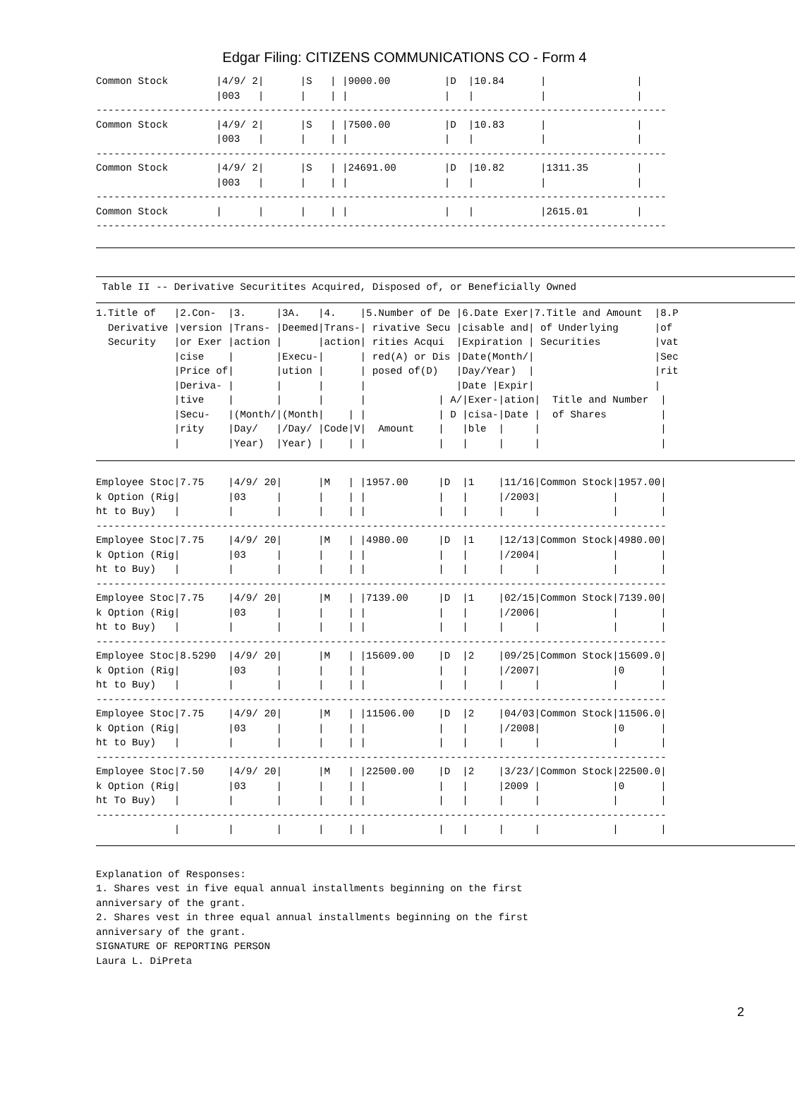Edgar Filing: CITIZENS COMMUNICATIONS CO - Form 4
Common Stock        |4/9/ 2|      |S   | |9000.00         |D  |10.84      |               |
                    |003   |      |    | |                |   |           |               |
-----------------------------------------------------------------------------------------------
Common Stock        |4/9/ 2|      |S   | |7500.00         |D  |10.83      |               |
                    |003   |      |    | |                |   |           |               |
-----------------------------------------------------------------------------------------------
Common Stock        |4/9/ 2|      |S   | |24691.00        |D  |10.82      |1311.35        |
                    |003   |      |    | |                |   |           |               |
-----------------------------------------------------------------------------------------------
Common Stock        |      |      |    | |                |   |           |2615.01        |
-----------------------------------------------------------------------------------------------
 Table II -- Derivative Securitites Acquired, Disposed of, or Beneficially Owned
1.Title of   |2.Con-  |3.     |3A.   |4.    |5.Number of De |6.Date Exer|7.Title and Amount  |8.P
  Derivative |version |Trans- |Deemed|Trans-| rivative Secu |cisable and| of Underlying      |of
  Security   |or Exer |action |      |action| rities Acqui  |Expiration | Securities         |vat
             |cise    |       |Execu-|      | red(A) or Dis |Date(Month/|                    |Sec
             |Price of|       |ution |      | posed of(D)   |Day/Year)  |                    |rit
             |Deriva- |       |      |      |               |Date |Expir|                    |
             |tive    |       |      |      |            | A/|Exer-|ation|  Title and Number  |
             |Secu-   |(Month/|(Month|    | |            | D |cisa-|Date |  of Shares         |
             |rity    |Day/   |/Day/ |Code|V|  Amount    |   |ble  |     |                    |
             |        |Year)  |Year) |    | |            |   |     |     |                    |
Employee Stoc|7.75    |4/9/ 20|      |M   | |1957.00     |D  |1    |11/16|Common Stock|1957.00|
k Option (Rig|        |03     |      |    | |            |   |     |/2003|            |       |
ht to Buy)   |        |       |      |    | |            |   |     |     |            |       |
-----------------------------------------------------------------------------------------------
Employee Stoc|7.75    |4/9/ 20|      |M   | |4980.00     |D  |1    |12/13|Common Stock|4980.00|
k Option (Rig|        |03     |      |    | |            |   |     |/2004|            |       |
ht to Buy)   |        |       |      |    | |            |   |     |     |            |       |
-----------------------------------------------------------------------------------------------
Employee Stoc|7.75    |4/9/ 20|      |M   | |7139.00     |D  |1    |02/15|Common Stock|7139.00|
k Option (Rig|        |03     |      |    | |            |   |     |/2006|            |       |
ht to Buy)   |        |       |      |    | |            |   |     |     |            |       |
-----------------------------------------------------------------------------------------------
Employee Stoc|8.5290  |4/9/ 20|      |M   | |15609.00    |D  |2    |09/25|Common Stock|15609.0|
k Option (Rig|        |03     |      |    | |            |   |     |/2007|            |0      |
ht to Buy)   |        |       |      |    | |            |   |     |     |            |       |
-----------------------------------------------------------------------------------------------
Employee Stoc|7.75    |4/9/ 20|      |M   | |11506.00    |D  |2    |04/03|Common Stock|11506.0|
k Option (Rig|        |03     |      |    | |            |   |     |/2008|            |0      |
ht to Buy)   |        |       |      |    | |            |   |     |     |            |       |
-----------------------------------------------------------------------------------------------
Employee Stoc|7.50    |4/9/ 20|      |M   | |22500.00    |D  |2    |3/23/|Common Stock|22500.0|
k Option (Rig|        |03     |      |    | |            |   |     |2009 |            |0      |
ht To Buy)   |        |       |      |    | |            |   |     |     |            |       |
-----------------------------------------------------------------------------------------------
             |        |       |      |    | |            |   |     |     |            |       |
Explanation of Responses:
1. Shares vest in five equal annual installments beginning on the first
anniversary of the grant.
2. Shares vest in three equal annual installments beginning on the first
anniversary of the grant.
SIGNATURE OF REPORTING PERSON
Laura L. DiPreta
2